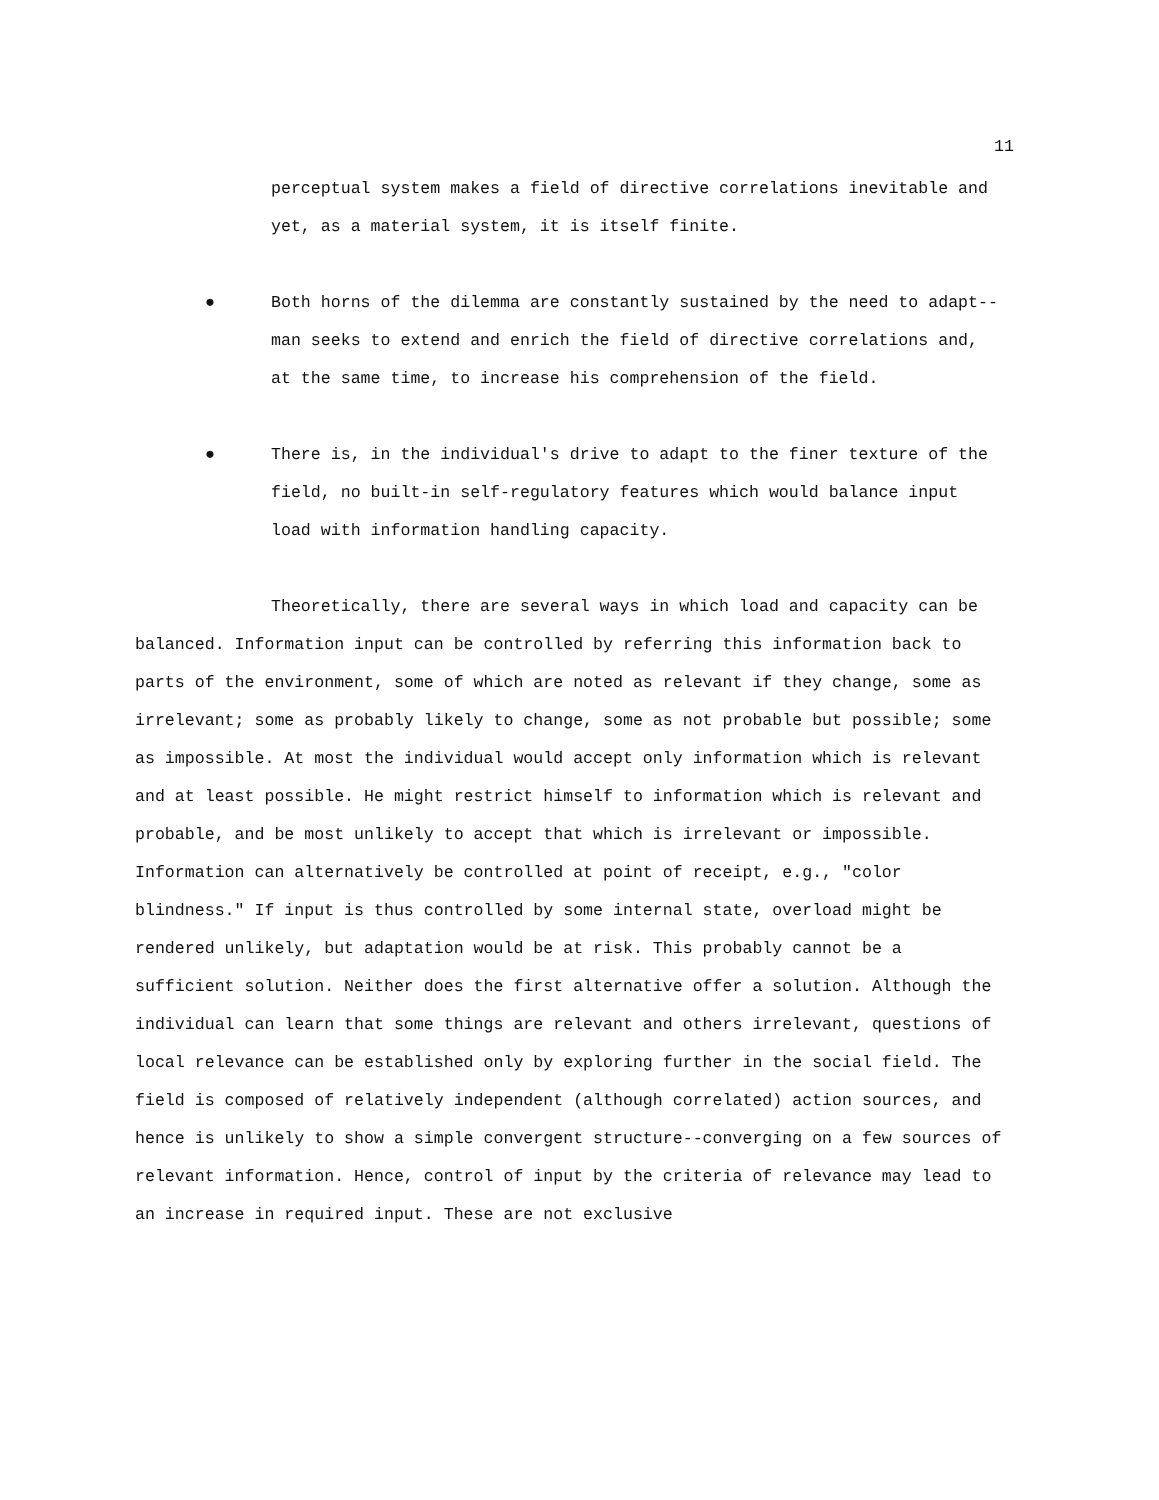11
perceptual system makes a field of directive correlations inevitable and yet, as a material system, it is itself finite.
● Both horns of the dilemma are constantly sustained by the need to adapt--man seeks to extend and enrich the field of directive correlations and, at the same time, to increase his comprehension of the field.
● There is, in the individual's drive to adapt to the finer texture of the field, no built-in self-regulatory features which would balance input load with information handling capacity.
Theoretically, there are several ways in which load and capacity can be balanced. Information input can be controlled by referring this information back to parts of the environment, some of which are noted as relevant if they change, some as irrelevant; some as probably likely to change, some as not probable but possible; some as impossible. At most the individual would accept only information which is relevant and at least possible. He might restrict himself to information which is relevant and probable, and be most unlikely to accept that which is irrelevant or impossible. Information can alternatively be controlled at point of receipt, e.g., "color blindness." If input is thus controlled by some internal state, overload might be rendered unlikely, but adaptation would be at risk. This probably cannot be a sufficient solution. Neither does the first alternative offer a solution. Although the individual can learn that some things are relevant and others irrelevant, questions of local relevance can be established only by exploring further in the social field. The field is composed of relatively independent (although correlated) action sources, and hence is unlikely to show a simple convergent structure--converging on a few sources of relevant information. Hence, control of input by the criteria of relevance may lead to an increase in required input. These are not exclusive